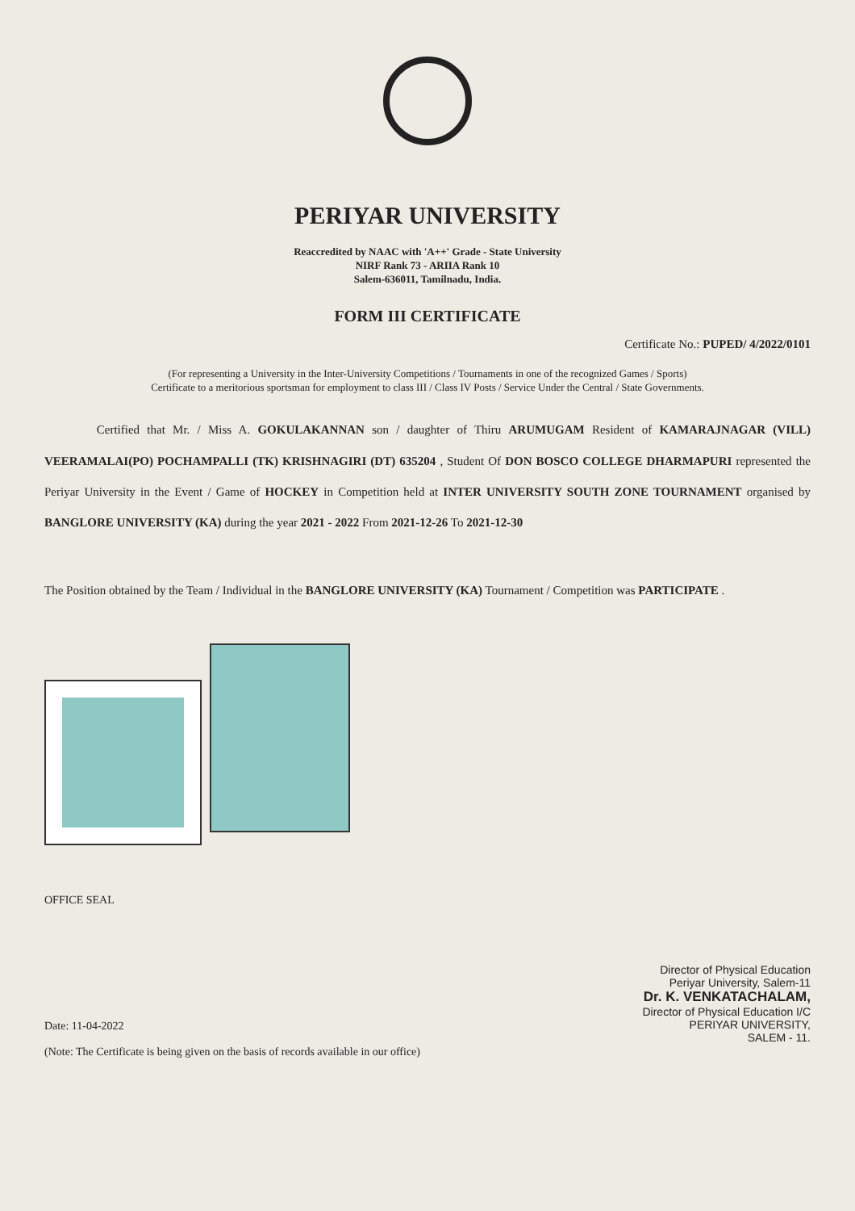PERIYAR UNIVERSITY
Reaccredited by NAAC with 'A++' Grade - State University
NIRF Rank 73 - ARIIA Rank 10
Salem-636011, Tamilnadu, India.
FORM III CERTIFICATE
Certificate No.: PUPED/ 4/2022/0101
(For representing a University in the Inter-University Competitions / Tournaments in one of the recognized Games / Sports)
Certificate to a meritorious sportsman for employment to class III / Class IV Posts / Service Under the Central / State Governments.
Certified that Mr. / Miss A. GOKULAKANNAN son / daughter of Thiru ARUMUGAM Resident of KAMARAJNAGAR (VILL) VEERAMALAI(PO) POCHAMPALLI (TK) KRISHNAGIRI (DT) 635204 , Student Of DON BOSCO COLLEGE DHARMAPURI represented the Periyar University in the Event / Game of HOCKEY in Competition held at INTER UNIVERSITY SOUTH ZONE TOURNAMENT organised by BANGLORE UNIVERSITY (KA) during the year 2021 - 2022 From 2021-12-26 To 2021-12-30
The Position obtained by the Team / Individual in the BANGLORE UNIVERSITY (KA) Tournament / Competition was PARTICIPATE .
OFFICE SEAL
Date: 11-04-2022
(Note: The Certificate is being given on the basis of records available in our office)
Director of Physical Education
Periyar University, Salem-11
Dr. K. VENKATACHALAM,
Director of Physical Education I/C
PERIYAR UNIVERSITY,
SALEM - 11.